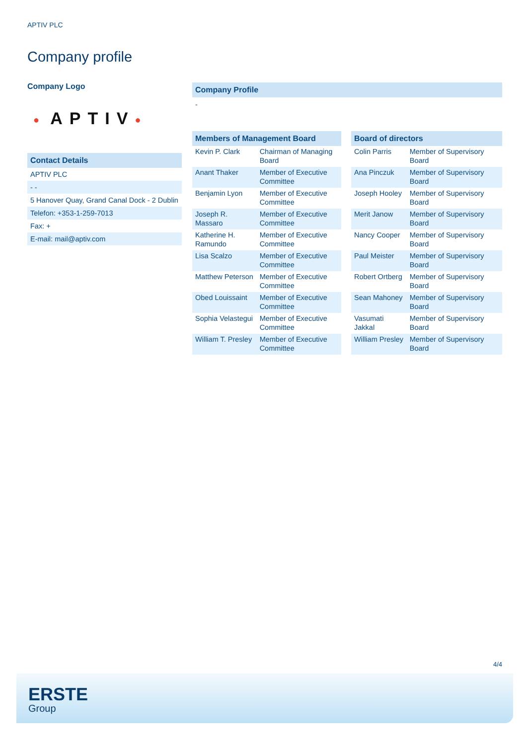APTIV PLC
Company profile
Company Logo
● APTIV●
| Contact Details |
| --- |
| APTIV PLC |
| - - |
| 5 Hanover Quay, Grand Canal Dock - 2 Dublin |
| Telefon: +353-1-259-7013 |
| Fax: + |
| E-mail: mail@aptiv.com |
Company Profile
-
| Members of Management Board | |
| --- | --- |
| Kevin P. Clark | Chairman of Managing Board |
| Anant Thaker | Member of Executive Committee |
| Benjamin Lyon | Member of Executive Committee |
| Joseph R. Massaro | Member of Executive Committee |
| Katherine H. Ramundo | Member of Executive Committee |
| Lisa Scalzo | Member of Executive Committee |
| Matthew Peterson | Member of Executive Committee |
| Obed Louissaint | Member of Executive Committee |
| Sophia Velastegui | Member of Executive Committee |
| William T. Presley | Member of Executive Committee |
| Board of directors | |
| --- | --- |
| Colin Parris | Member of Supervisory Board |
| Ana Pinczuk | Member of Supervisory Board |
| Joseph Hooley | Member of Supervisory Board |
| Merit Janow | Member of Supervisory Board |
| Nancy Cooper | Member of Supervisory Board |
| Paul Meister | Member of Supervisory Board |
| Robert Ortberg | Member of Supervisory Board |
| Sean Mahoney | Member of Supervisory Board |
| Vasumati Jakkal | Member of Supervisory Board |
| William Presley | Member of Supervisory Board |
4/4
ERSTE
Group